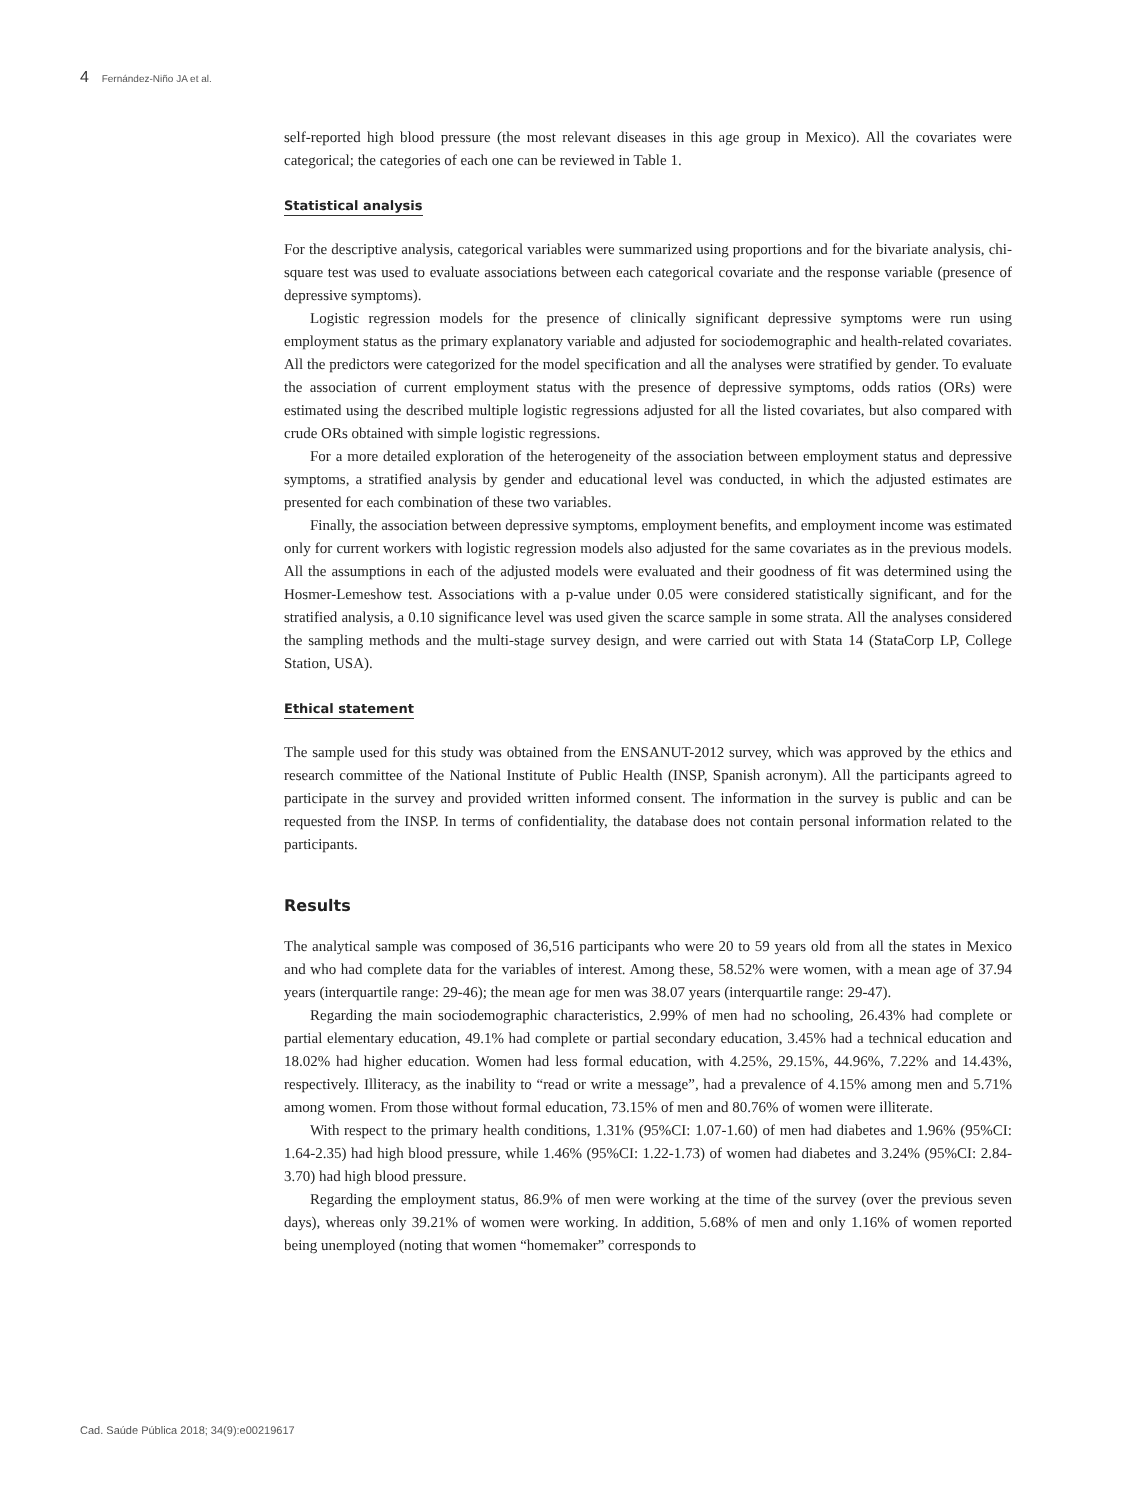4 Fernández-Niño JA et al.
self-reported high blood pressure (the most relevant diseases in this age group in Mexico). All the covariates were categorical; the categories of each one can be reviewed in Table 1.
Statistical analysis
For the descriptive analysis, categorical variables were summarized using proportions and for the bivariate analysis, chi-square test was used to evaluate associations between each categorical covariate and the response variable (presence of depressive symptoms).
Logistic regression models for the presence of clinically significant depressive symptoms were run using employment status as the primary explanatory variable and adjusted for sociodemographic and health-related covariates. All the predictors were categorized for the model specification and all the analyses were stratified by gender. To evaluate the association of current employment status with the presence of depressive symptoms, odds ratios (ORs) were estimated using the described multiple logistic regressions adjusted for all the listed covariates, but also compared with crude ORs obtained with simple logistic regressions.
For a more detailed exploration of the heterogeneity of the association between employment status and depressive symptoms, a stratified analysis by gender and educational level was conducted, in which the adjusted estimates are presented for each combination of these two variables.
Finally, the association between depressive symptoms, employment benefits, and employment income was estimated only for current workers with logistic regression models also adjusted for the same covariates as in the previous models. All the assumptions in each of the adjusted models were evaluated and their goodness of fit was determined using the Hosmer-Lemeshow test. Associations with a p-value under 0.05 were considered statistically significant, and for the stratified analysis, a 0.10 significance level was used given the scarce sample in some strata. All the analyses considered the sampling methods and the multi-stage survey design, and were carried out with Stata 14 (StataCorp LP, College Station, USA).
Ethical statement
The sample used for this study was obtained from the ENSANUT-2012 survey, which was approved by the ethics and research committee of the National Institute of Public Health (INSP, Spanish acronym). All the participants agreed to participate in the survey and provided written informed consent. The information in the survey is public and can be requested from the INSP. In terms of confidentiality, the database does not contain personal information related to the participants.
Results
The analytical sample was composed of 36,516 participants who were 20 to 59 years old from all the states in Mexico and who had complete data for the variables of interest. Among these, 58.52% were women, with a mean age of 37.94 years (interquartile range: 29-46); the mean age for men was 38.07 years (interquartile range: 29-47).
Regarding the main sociodemographic characteristics, 2.99% of men had no schooling, 26.43% had complete or partial elementary education, 49.1% had complete or partial secondary education, 3.45% had a technical education and 18.02% had higher education. Women had less formal education, with 4.25%, 29.15%, 44.96%, 7.22% and 14.43%, respectively. Illiteracy, as the inability to “read or write a message”, had a prevalence of 4.15% among men and 5.71% among women. From those without formal education, 73.15% of men and 80.76% of women were illiterate.
With respect to the primary health conditions, 1.31% (95%CI: 1.07-1.60) of men had diabetes and 1.96% (95%CI: 1.64-2.35) had high blood pressure, while 1.46% (95%CI: 1.22-1.73) of women had diabetes and 3.24% (95%CI: 2.84-3.70) had high blood pressure.
Regarding the employment status, 86.9% of men were working at the time of the survey (over the previous seven days), whereas only 39.21% of women were working. In addition, 5.68% of men and only 1.16% of women reported being unemployed (noting that women “homemaker” corresponds to
Cad. Saúde Pública 2018; 34(9):e00219617